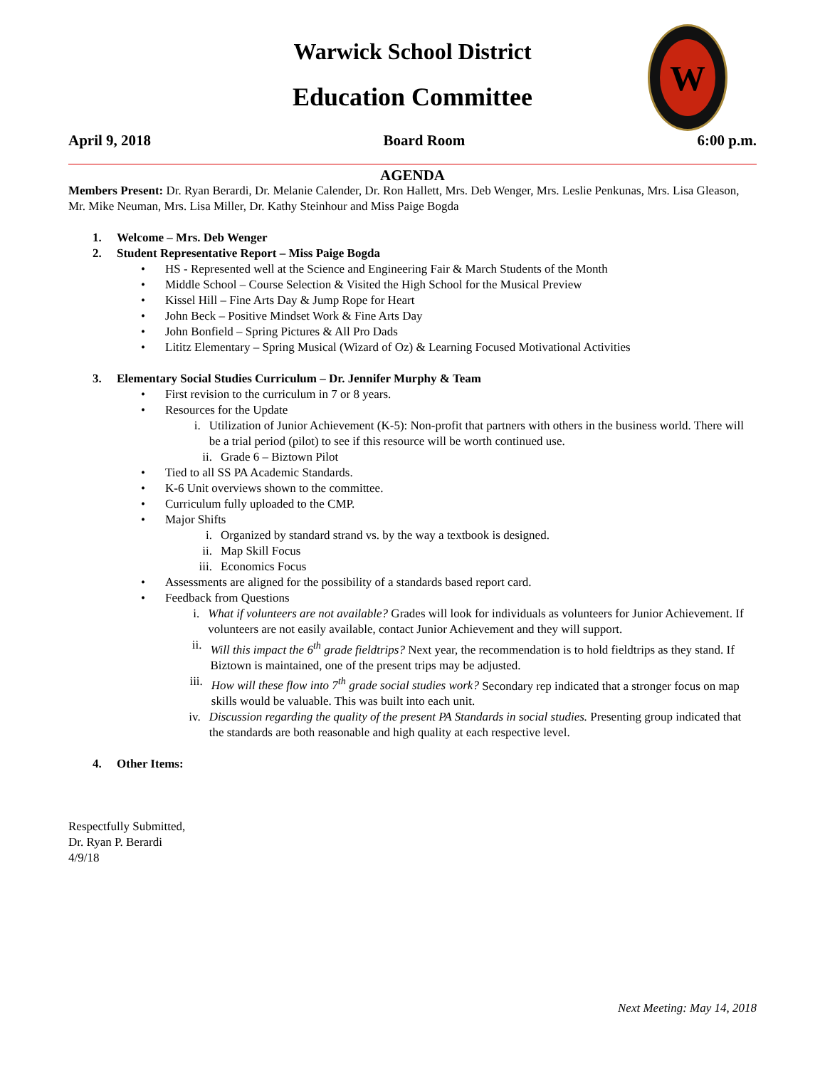W
Warwick School District
Education Committee
April 9, 2018 Board Room 6:00 p.m.
AGENDA
Members Present: Dr. Ryan Berardi, Dr. Melanie Calender, Dr. Ron Hallett, Mrs. Deb Wenger, Mrs. Leslie Penkunas, Mrs. Lisa Gleason, Mr. Mike Neuman, Mrs. Lisa Miller, Dr. Kathy Steinhour and Miss Paige Bogda
1. Welcome – Mrs. Deb Wenger
2. Student Representative Report – Miss Paige Bogda
• HS - Represented well at the Science and Engineering Fair & March Students of the Month
• Middle School – Course Selection & Visited the High School for the Musical Preview
• Kissel Hill – Fine Arts Day & Jump Rope for Heart
• John Beck – Positive Mindset Work & Fine Arts Day
• John Bonfield – Spring Pictures & All Pro Dads
• Lititz Elementary – Spring Musical (Wizard of Oz) & Learning Focused Motivational Activities
3. Elementary Social Studies Curriculum – Dr. Jennifer Murphy & Team
• First revision to the curriculum in 7 or 8 years.
• Resources for the Update
i. Utilization of Junior Achievement (K-5): Non-profit that partners with others in the business world. There will be a trial period (pilot) to see if this resource will be worth continued use.
ii. Grade 6 – Biztown Pilot
• Tied to all SS PA Academic Standards.
• K-6 Unit overviews shown to the committee.
• Curriculum fully uploaded to the CMP.
• Major Shifts
i. Organized by standard strand vs. by the way a textbook is designed.
ii. Map Skill Focus
iii. Economics Focus
• Assessments are aligned for the possibility of a standards based report card.
• Feedback from Questions
i. What if volunteers are not available? Grades will look for individuals as volunteers for Junior Achievement. If volunteers are not easily available, contact Junior Achievement and they will support.
ii. Will this impact the 6<sup>th</sup> grade fieldtrips? Next year, the recommendation is to hold fieldtrips as they stand. If Biztown is maintained, one of the present trips may be adjusted.
iii. How will these flow into 7<sup>th</sup> grade social studies work? Secondary rep indicated that a stronger focus on map skills would be valuable. This was built into each unit.
iv. Discussion regarding the quality of the present PA Standards in social studies. Presenting group indicated that the standards are both reasonable and high quality at each respective level.
4. Other Items:
Respectfully Submitted,
Dr. Ryan P. Berardi
4/9/18
Next Meeting: May 14, 2018